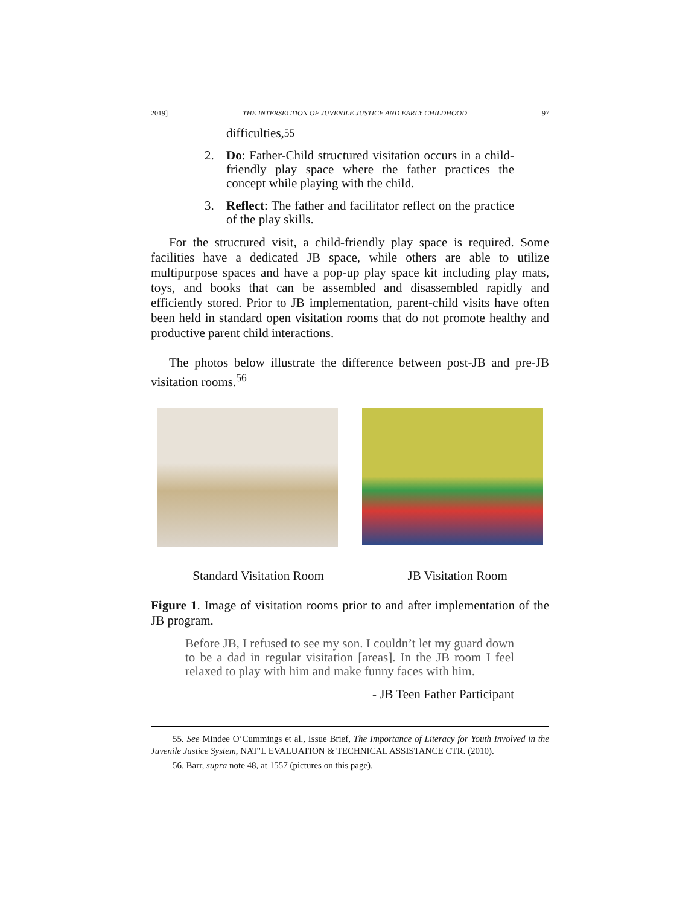2019] THE INTERSECTION OF JUVENILE JUSTICE AND EARLY CHILDHOOD 97
difficulties,<sup>55</sup>
2. Do: Father-Child structured visitation occurs in a child-friendly play space where the father practices the concept while playing with the child.
3. Reflect: The father and facilitator reflect on the practice of the play skills.
For the structured visit, a child-friendly play space is required. Some facilities have a dedicated JB space, while others are able to utilize multipurpose spaces and have a pop-up play space kit including play mats, toys, and books that can be assembled and disassembled rapidly and efficiently stored. Prior to JB implementation, parent-child visits have often been held in standard open visitation rooms that do not promote healthy and productive parent child interactions.
The photos below illustrate the difference between post-JB and pre-JB visitation rooms.<sup>56</sup>
Standard Visitation Room JB Visitation Room
Figure 1. Image of visitation rooms prior to and after implementation of the JB program.
Before JB, I refused to see my son. I couldn’t let my guard down to be a dad in regular visitation [areas]. In the JB room I feel relaxed to play with him and make funny faces with him.
- JB Teen Father Participant
55. See Mindee O’Cummings et al., Issue Brief, The Importance of Literacy for Youth Involved in the Juvenile Justice System, NAT’L EVALUATION & TECHNICAL ASSISTANCE CTR. (2010).
56. Barr, supra note 48, at 1557 (pictures on this page).